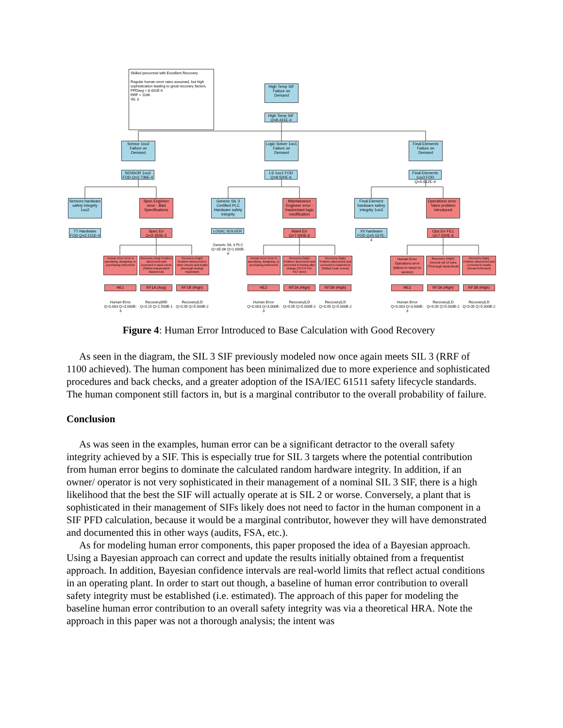Skilled personnel with Excellent Recovery
Regular human error rates assumed, but high sophistication leading to great recovery factors.
PFDavg = 8.431E-4
RRF = 1186
SIL 3
High Temp SIF Failure on Demand
High Temp SIF Q=8.431E-4
Sensor 1oo2 Failure on Demand
SENSOR 1oo2 FOD Q=2.736E-4
Logic Solver 1oo1 Failure on Demand
LS 1oo1 FOD Q=8.500E-6
Final Elements Failure on Demand
Final Elements 1oo3 FOD Q=5.612E-4
Sensors hardware safety integrity 1oo2
TT Hardware FOD Q=2.511E-4
Spec Engineer error - Bad Specifications
Spec Err Q=2.250E-5
Generic SIL 3 Certified PLC Hardware safety integrity
LOGIC SOLVER
Generic SIL 3 PLC Q=1E-06 Q=1.000E-6
Maintainance Engineer error - Inadvertant logic modification
Maint Err Q=7.500E-6
Final Element hardware safety integrity 1oo3
XV hardware FOD Q=5.537E-4
Operations error - Valve problem introduced
Ops Err FE1 Q=7.500E-6
Human Error Error in specifying, designing, or purchasing instrument
Recovery (Avg) Problem discovered and corrected in back check [Skilled Independent Backcheck]
Recovery (High) Problem discovered in other checks and Audits [thorough testing/ inspection]
Human Error Error in specifying, designing, or purchasing instrument
Recovery (high) Problem discovered and corrected in testing after change [SCCO FAT, SAT done]
Recovery (high) Problem discovered and corrected in backcheck [Skilled Code review]
Human Error Operations error (failure to return to service)
Recovery (High) Second set of eyes [Thorough backcheck]
Recovery (high) Problem discovered and corrected in Audits [Great Performed]
HE1 RF1A (Avg) RF1B (High) HE2 RF2A (High) RF2B (High) HE3 RF3A (High) RF3B (High)
Human Error Q=0.003 Q=3.000E-3
Recovery|MD Q=0.15 Q=1.500E-1
Recovery|LD Q=0.05 Q=5.000E-2
Human Error Q=0.003 Q=3.000E-3
Recovery|LD Q=0.05 Q=5.000E-2
Recovery|LD Q=0.05 Q=5.000E-2
Human Error Q=0.003 Q=3.000E-3
Recovery|LD Q=0.05 Q=5.000E-2
Recovery|LD Q=0.05 Q=5.000E-2
Figure 4: Human Error Introduced to Base Calculation with Good Recovery
As seen in the diagram, the SIL 3 SIF previously modeled now once again meets SIL 3 (RRF of 1100 achieved). The human component has been minimalized due to more experience and sophisticated procedures and back checks, and a greater adoption of the ISA/IEC 61511 safety lifecycle standards. The human component still factors in, but is a marginal contributor to the overall probability of failure.
Conclusion
As was seen in the examples, human error can be a significant detractor to the overall safety integrity achieved by a SIF. This is especially true for SIL 3 targets where the potential contribution from human error begins to dominate the calculated random hardware integrity. In addition, if an owner/ operator is not very sophisticated in their management of a nominal SIL 3 SIF, there is a high likelihood that the best the SIF will actually operate at is SIL 2 or worse. Conversely, a plant that is sophisticated in their management of SIFs likely does not need to factor in the human component in a SIF PFD calculation, because it would be a marginal contributor, however they will have demonstrated and documented this in other ways (audits, FSA, etc.).
As for modeling human error components, this paper proposed the idea of a Bayesian approach. Using a Bayesian approach can correct and update the results initially obtained from a frequentist approach. In addition, Bayesian confidence intervals are real-world limits that reflect actual conditions in an operating plant. In order to start out though, a baseline of human error contribution to overall safety integrity must be established (i.e. estimated). The approach of this paper for modeling the baseline human error contribution to an overall safety integrity was via a theoretical HRA. Note the approach in this paper was not a thorough analysis; the intent was